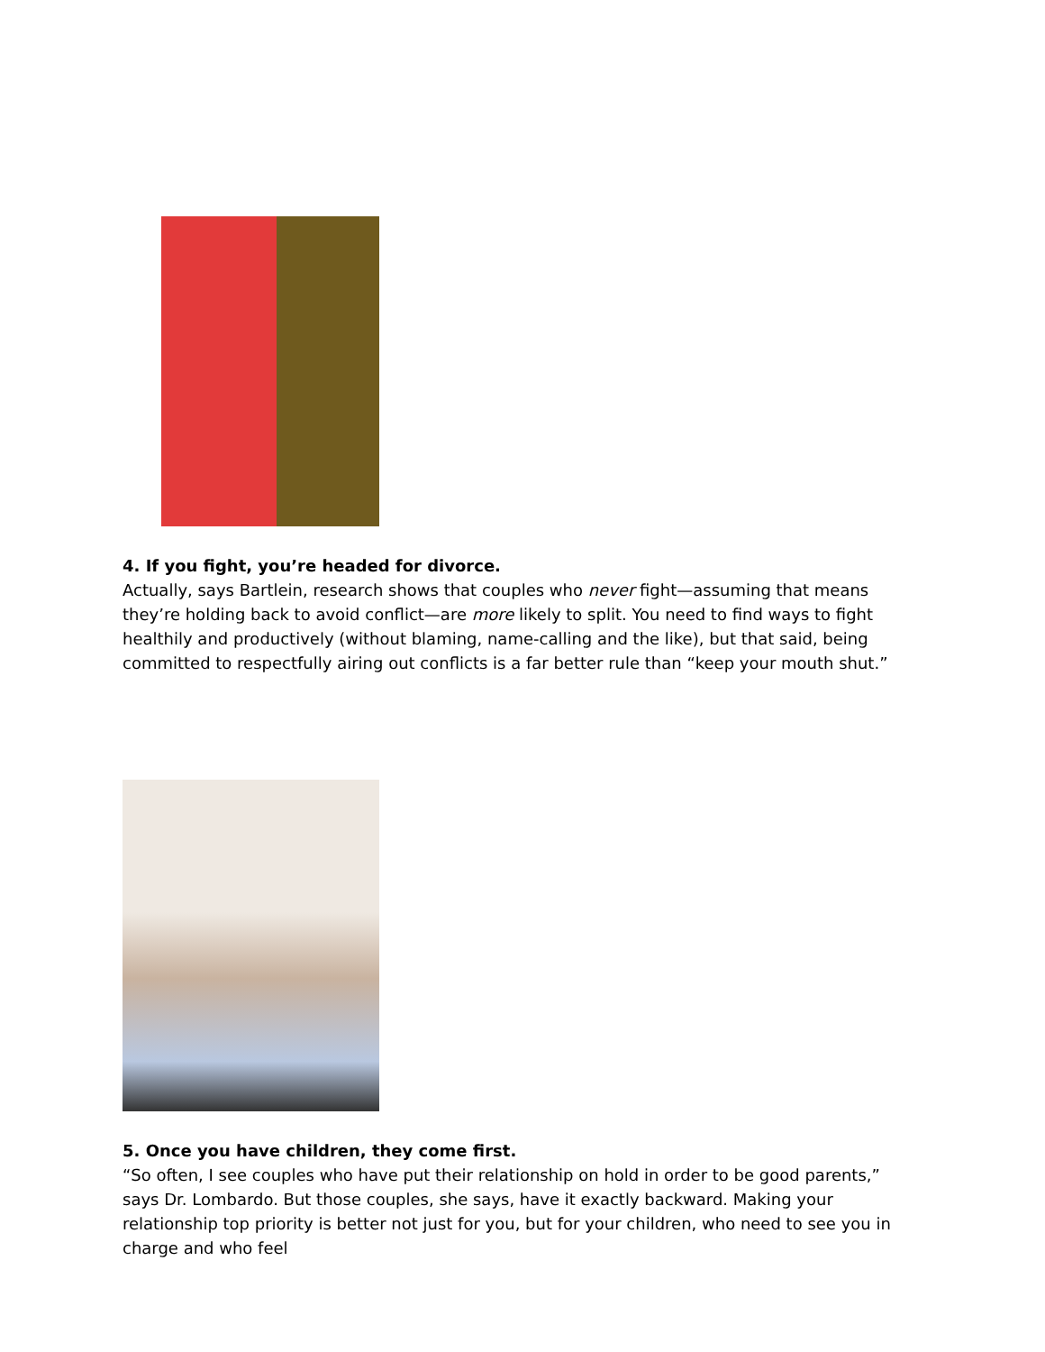4. If you fight, you’re headed for divorce.
Actually, says Bartlein, research shows that couples who never fight—assuming that means they’re holding back to avoid conflict—are more likely to split. You need to find ways to fight healthily and productively (without blaming, name-calling and the like), but that said, being committed to respectfully airing out conflicts is a far better rule than “keep your mouth shut.”
5. Once you have children, they come first.
“So often, I see couples who have put their relationship on hold in order to be good parents,” says Dr. Lombardo. But those couples, she says, have it exactly backward. Making your relationship top priority is better not just for you, but for your children, who need to see you in charge and who feel